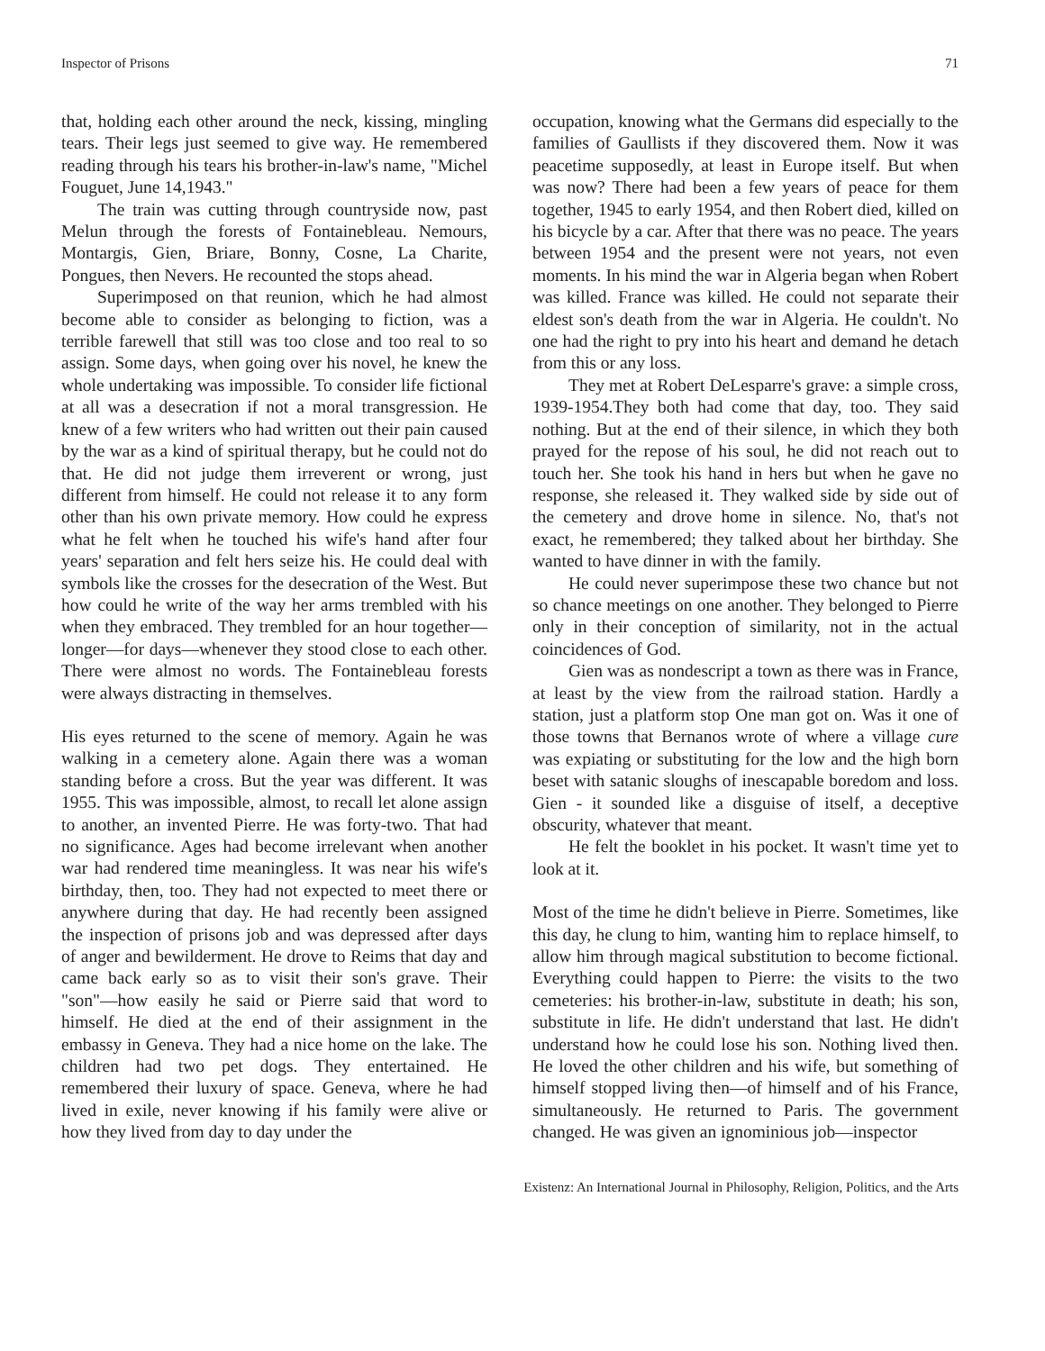Inspector of Prisons 71
that, holding each other around the neck, kissing, mingling tears. Their legs just seemed to give way. He remembered reading through his tears his brother-in-law's name, "Michel Fouguet, June 14,1943."
The train was cutting through countryside now, past Melun through the forests of Fontainebleau. Nemours, Montargis, Gien, Briare, Bonny, Cosne, La Charite, Pongues, then Nevers. He recounted the stops ahead.
Superimposed on that reunion, which he had almost become able to consider as belonging to fiction, was a terrible farewell that still was too close and too real to so assign. Some days, when going over his novel, he knew the whole undertaking was impossible. To consider life fictional at all was a desecration if not a moral transgression. He knew of a few writers who had written out their pain caused by the war as a kind of spiritual therapy, but he could not do that. He did not judge them irreverent or wrong, just different from himself. He could not release it to any form other than his own private memory. How could he express what he felt when he touched his wife's hand after four years' separation and felt hers seize his. He could deal with symbols like the crosses for the desecration of the West. But how could he write of the way her arms trembled with his when they embraced. They trembled for an hour together—longer—for days—whenever they stood close to each other. There were almost no words. The Fontainebleau forests were always distracting in themselves.
His eyes returned to the scene of memory. Again he was walking in a cemetery alone. Again there was a woman standing before a cross. But the year was different. It was 1955. This was impossible, almost, to recall let alone assign to another, an invented Pierre. He was forty-two. That had no significance. Ages had become irrelevant when another war had rendered time meaningless. It was near his wife's birthday, then, too. They had not expected to meet there or anywhere during that day. He had recently been assigned the inspection of prisons job and was depressed after days of anger and bewilderment. He drove to Reims that day and came back early so as to visit their son's grave. Their "son"—how easily he said or Pierre said that word to himself. He died at the end of their assignment in the embassy in Geneva. They had a nice home on the lake. The children had two pet dogs. They entertained. He remembered their luxury of space. Geneva, where he had lived in exile, never knowing if his family were alive or how they lived from day to day under the
occupation, knowing what the Germans did especially to the families of Gaullists if they discovered them. Now it was peacetime supposedly, at least in Europe itself. But when was now? There had been a few years of peace for them together, 1945 to early 1954, and then Robert died, killed on his bicycle by a car. After that there was no peace. The years between 1954 and the present were not years, not even moments. In his mind the war in Algeria began when Robert was killed. France was killed. He could not separate their eldest son's death from the war in Algeria. He couldn't. No one had the right to pry into his heart and demand he detach from this or any loss.
They met at Robert DeLesparre's grave: a simple cross, 1939-1954.They both had come that day, too. They said nothing. But at the end of their silence, in which they both prayed for the repose of his soul, he did not reach out to touch her. She took his hand in hers but when he gave no response, she released it. They walked side by side out of the cemetery and drove home in silence. No, that's not exact, he remembered; they talked about her birthday. She wanted to have dinner in with the family.
He could never superimpose these two chance but not so chance meetings on one another. They belonged to Pierre only in their conception of similarity, not in the actual coincidences of God.
Gien was as nondescript a town as there was in France, at least by the view from the railroad station. Hardly a station, just a platform stop One man got on. Was it one of those towns that Bernanos wrote of where a village cure was expiating or substituting for the low and the high born beset with satanic sloughs of inescapable boredom and loss. Gien - it sounded like a disguise of itself, a deceptive obscurity, whatever that meant.
He felt the booklet in his pocket. It wasn't time yet to look at it.
Most of the time he didn't believe in Pierre. Sometimes, like this day, he clung to him, wanting him to replace himself, to allow him through magical substitution to become fictional. Everything could happen to Pierre: the visits to the two cemeteries: his brother-in-law, substitute in death; his son, substitute in life. He didn't understand that last. He didn't understand how he could lose his son. Nothing lived then. He loved the other children and his wife, but something of himself stopped living then—of himself and of his France, simultaneously. He returned to Paris. The government changed. He was given an ignominious job—inspector
Existenz: An International Journal in Philosophy, Religion, Politics, and the Arts